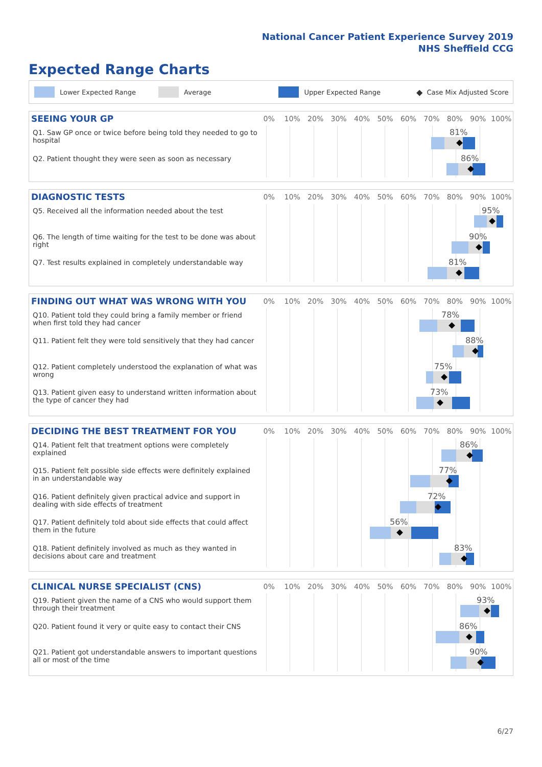National Cancer Patient Experience Survey 2019
NHS Sheffield CCG
Expected Range Charts
Lower Expected Range Average Upper Expected Range ◆ Case Mix Adjusted Score
SEEING YOUR GP
0% 10% 20% 30% 40% 50% 60% 70% 80% 90% 100%
Q1. Saw GP once or twice before being told they needed to go to hospital
81%
Q2. Patient thought they were seen as soon as necessary
86%
DIAGNOSTIC TESTS
0% 10% 20% 30% 40% 50% 60% 70% 80% 90% 100%
Q5. Received all the information needed about the test
95%
Q6. The length of time waiting for the test to be done was about right
90%
Q7. Test results explained in completely understandable way
81%
FINDING OUT WHAT WAS WRONG WITH YOU
0% 10% 20% 30% 40% 50% 60% 70% 80% 90% 100%
Q10. Patient told they could bring a family member or friend when first told they had cancer
78%
Q11. Patient felt they were told sensitively that they had cancer
88%
Q12. Patient completely understood the explanation of what was wrong
75%
Q13. Patient given easy to understand written information about the type of cancer they had
73%
DECIDING THE BEST TREATMENT FOR YOU
0% 10% 20% 30% 40% 50% 60% 70% 80% 90% 100%
Q14. Patient felt that treatment options were completely explained
86%
Q15. Patient felt possible side effects were definitely explained in an understandable way
77%
Q16. Patient definitely given practical advice and support in dealing with side effects of treatment
72%
Q17. Patient definitely told about side effects that could affect them in the future
56%
Q18. Patient definitely involved as much as they wanted in decisions about care and treatment
83%
CLINICAL NURSE SPECIALIST (CNS)
0% 10% 20% 30% 40% 50% 60% 70% 80% 90% 100%
Q19. Patient given the name of a CNS who would support them through their treatment
93%
Q20. Patient found it very or quite easy to contact their CNS
86%
Q21. Patient got understandable answers to important questions all or most of the time
90%
6/27